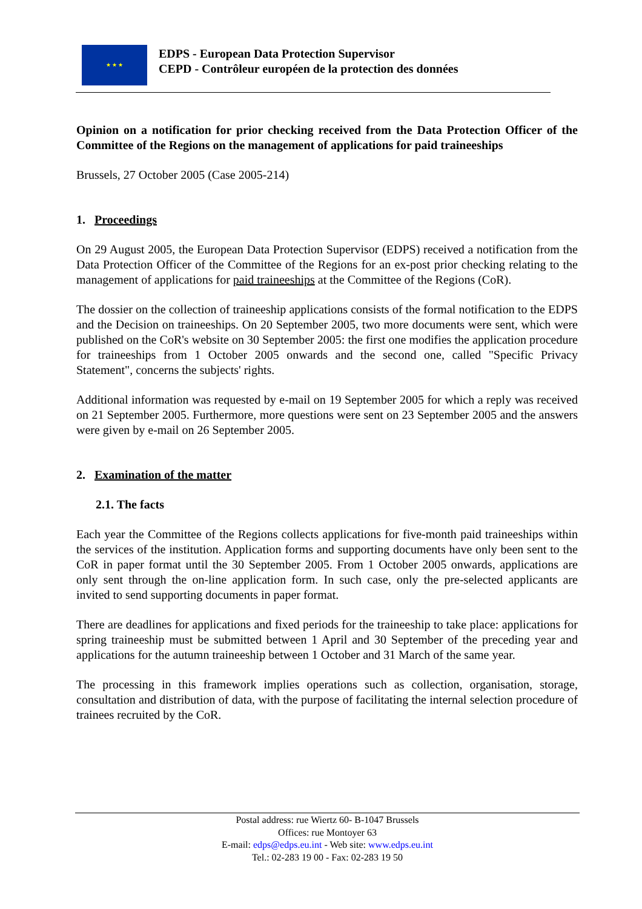★ ★ ★
EDPS - European Data Protection Supervisor
CEPD - Contrôleur européen de la protection des données
Opinion on a notification for prior checking received from the Data Protection Officer of the Committee of the Regions on the management of applications for paid traineeships
Brussels, 27 October 2005 (Case 2005-214)
1. Proceedings
On 29 August 2005, the European Data Protection Supervisor (EDPS) received a notification from the Data Protection Officer of the Committee of the Regions for an ex-post prior checking relating to the management of applications for paid traineeships at the Committee of the Regions (CoR).
The dossier on the collection of traineeship applications consists of the formal notification to the EDPS and the Decision on traineeships. On 20 September 2005, two more documents were sent, which were published on the CoR's website on 30 September 2005: the first one modifies the application procedure for traineeships from 1 October 2005 onwards and the second one, called "Specific Privacy Statement", concerns the subjects' rights.
Additional information was requested by e-mail on 19 September 2005 for which a reply was received on 21 September 2005. Furthermore, more questions were sent on 23 September 2005 and the answers were given by e-mail on 26 September 2005.
2. Examination of the matter
2.1. The facts
Each year the Committee of the Regions collects applications for five-month paid traineeships within the services of the institution. Application forms and supporting documents have only been sent to the CoR in paper format until the 30 September 2005. From 1 October 2005 onwards, applications are only sent through the on-line application form. In such case, only the pre-selected applicants are invited to send supporting documents in paper format.
There are deadlines for applications and fixed periods for the traineeship to take place: applications for spring traineeship must be submitted between 1 April and 30 September of the preceding year and applications for the autumn traineeship between 1 October and 31 March of the same year.
The processing in this framework implies operations such as collection, organisation, storage, consultation and distribution of data, with the purpose of facilitating the internal selection procedure of trainees recruited by the CoR.
Postal address: rue Wiertz 60- B-1047 Brussels
Offices: rue Montoyer 63
E-mail: edps@edps.eu.int - Web site: www.edps.eu.int
Tel.: 02-283 19 00 - Fax: 02-283 19 50